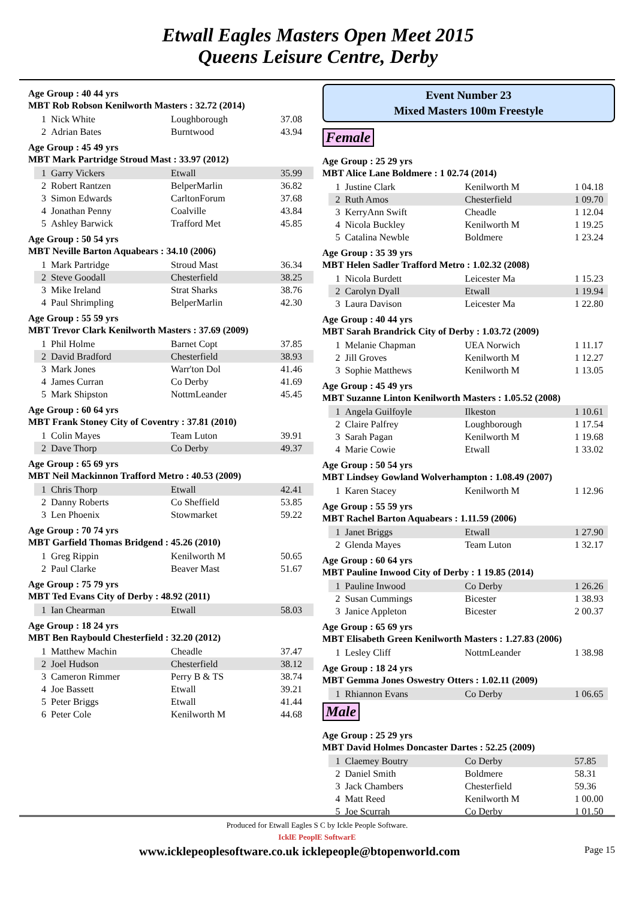Etwall Eagles Masters Open Meet 2015
Queens Leisure Centre, Derby
Age Group : 40 44 yrs
MBT Rob Robson Kenilworth Masters : 32.72 (2014)
| 1 | Nick White | Loughborough | 37.08 |
| 2 | Adrian Bates | Burntwood | 43.94 |
Age Group : 45 49 yrs
MBT Mark Partridge Stroud Mast : 33.97 (2012)
| 1 | Garry Vickers | Etwall | 35.99 |
| 2 | Robert Rantzen | BelperMarlin | 36.82 |
| 3 | Simon Edwards | CarltonForum | 37.68 |
| 4 | Jonathan Penny | Coalville | 43.84 |
| 5 | Ashley Barwick | Trafford Met | 45.85 |
Age Group : 50 54 yrs
MBT Neville Barton Aquabears : 34.10 (2006)
| 1 | Mark Partridge | Stroud Mast | 36.34 |
| 2 | Steve Goodall | Chesterfield | 38.25 |
| 3 | Mike Ireland | Strat Sharks | 38.76 |
| 4 | Paul Shrimpling | BelperMarlin | 42.30 |
Age Group : 55 59 yrs
MBT Trevor Clark Kenilworth Masters : 37.69 (2009)
| 1 | Phil Holme | Barnet Copt | 37.85 |
| 2 | David Bradford | Chesterfield | 38.93 |
| 3 | Mark Jones | Warr'ton Dol | 41.46 |
| 4 | James Curran | Co Derby | 41.69 |
| 5 | Mark Shipston | NottmLeander | 45.45 |
Age Group : 60 64 yrs
MBT Frank Stoney City of Coventry : 37.81 (2010)
| 1 | Colin Mayes | Team Luton | 39.91 |
| 2 | Dave Thorp | Co Derby | 49.37 |
Age Group : 65 69 yrs
MBT Neil Mackinnon Trafford Metro : 40.53 (2009)
| 1 | Chris Thorp | Etwall | 42.41 |
| 2 | Danny Roberts | Co Sheffield | 53.85 |
| 3 | Len Phoenix | Stowmarket | 59.22 |
Age Group : 70 74 yrs
MBT Garfield Thomas Bridgend : 45.26 (2010)
| 1 | Greg Rippin | Kenilworth M | 50.65 |
| 2 | Paul Clarke | Beaver Mast | 51.67 |
Age Group : 75 79 yrs
MBT Ted Evans City of Derby : 48.92 (2011)
| 1 | Ian Chearman | Etwall | 58.03 |
Age Group : 18 24 yrs
MBT Ben Raybould Chesterfield : 32.20 (2012)
| 1 | Matthew Machin | Cheadle | 37.47 |
| 2 | Joel Hudson | Chesterfield | 38.12 |
| 3 | Cameron Rimmer | Perry B & TS | 38.74 |
| 4 | Joe Bassett | Etwall | 39.21 |
| 5 | Peter Briggs | Etwall | 41.44 |
| 6 | Peter Cole | Kenilworth M | 44.68 |
Event Number 23
Mixed Masters 100m Freestyle
Female
Age Group : 25 29 yrs
MBT Alice Lane Boldmere : 1 02.74 (2014)
| 1 | Justine Clark | Kenilworth M | 1 04.18 |
| 2 | Ruth Amos | Chesterfield | 1 09.70 |
| 3 | KerryAnn Swift | Cheadle | 1 12.04 |
| 4 | Nicola Buckley | Kenilworth M | 1 19.25 |
| 5 | Catalina Newble | Boldmere | 1 23.24 |
Age Group : 35 39 yrs
MBT Helen Sadler Trafford Metro : 1.02.32 (2008)
| 1 | Nicola Burdett | Leicester Ma | 1 15.23 |
| 2 | Carolyn Dyall | Etwall | 1 19.94 |
| 3 | Laura Davison | Leicester Ma | 1 22.80 |
Age Group : 40 44 yrs
MBT Sarah Brandrick City of Derby : 1.03.72 (2009)
| 1 | Melanie Chapman | UEA Norwich | 1 11.17 |
| 2 | Jill Groves | Kenilworth M | 1 12.27 |
| 3 | Sophie Matthews | Kenilworth M | 1 13.05 |
Age Group : 45 49 yrs
MBT Suzanne Linton Kenilworth Masters : 1.05.52 (2008)
| 1 | Angela Guilfoyle | Ilkeston | 1 10.61 |
| 2 | Claire Palfrey | Loughborough | 1 17.54 |
| 3 | Sarah Pagan | Kenilworth M | 1 19.68 |
| 4 | Marie Cowie | Etwall | 1 33.02 |
Age Group : 50 54 yrs
MBT Lindsey Gowland Wolverhampton : 1.08.49 (2007)
| 1 | Karen Stacey | Kenilworth M | 1 12.96 |
Age Group : 55 59 yrs
MBT Rachel Barton Aquabears : 1.11.59 (2006)
| 1 | Janet Briggs | Etwall | 1 27.90 |
| 2 | Glenda Mayes | Team Luton | 1 32.17 |
Age Group : 60 64 yrs
MBT Pauline Inwood City of Derby : 1 19.85 (2014)
| 1 | Pauline Inwood | Co Derby | 1 26.26 |
| 2 | Susan Cummings | Bicester | 1 38.93 |
| 3 | Janice Appleton | Bicester | 2 00.37 |
Age Group : 65 69 yrs
MBT Elisabeth Green Kenilworth Masters : 1.27.83 (2006)
| 1 | Lesley Cliff | NottmLeander | 1 38.98 |
Age Group : 18 24 yrs
MBT Gemma Jones Oswestry Otters : 1.02.11 (2009)
| 1 | Rhiannon Evans | Co Derby | 1 06.65 |
Male
Age Group : 25 29 yrs
MBT David Holmes Doncaster Dartes : 52.25 (2009)
| 1 | Claemey Boutry | Co Derby | 57.85 |
| 2 | Daniel Smith | Boldmere | 58.31 |
| 3 | Jack Chambers | Chesterfield | 59.36 |
| 4 | Matt Reed | Kenilworth M | 1 00.00 |
| 5 | Joe Scurrah | Co Derby | 1 01.50 |
Produced for Etwall Eagles S C by Ickle People Software.
IcklE PeoplE SoftwarE
www.icklepeoplesoftware.co.uk icklepeople@btopenworld.com Page 15